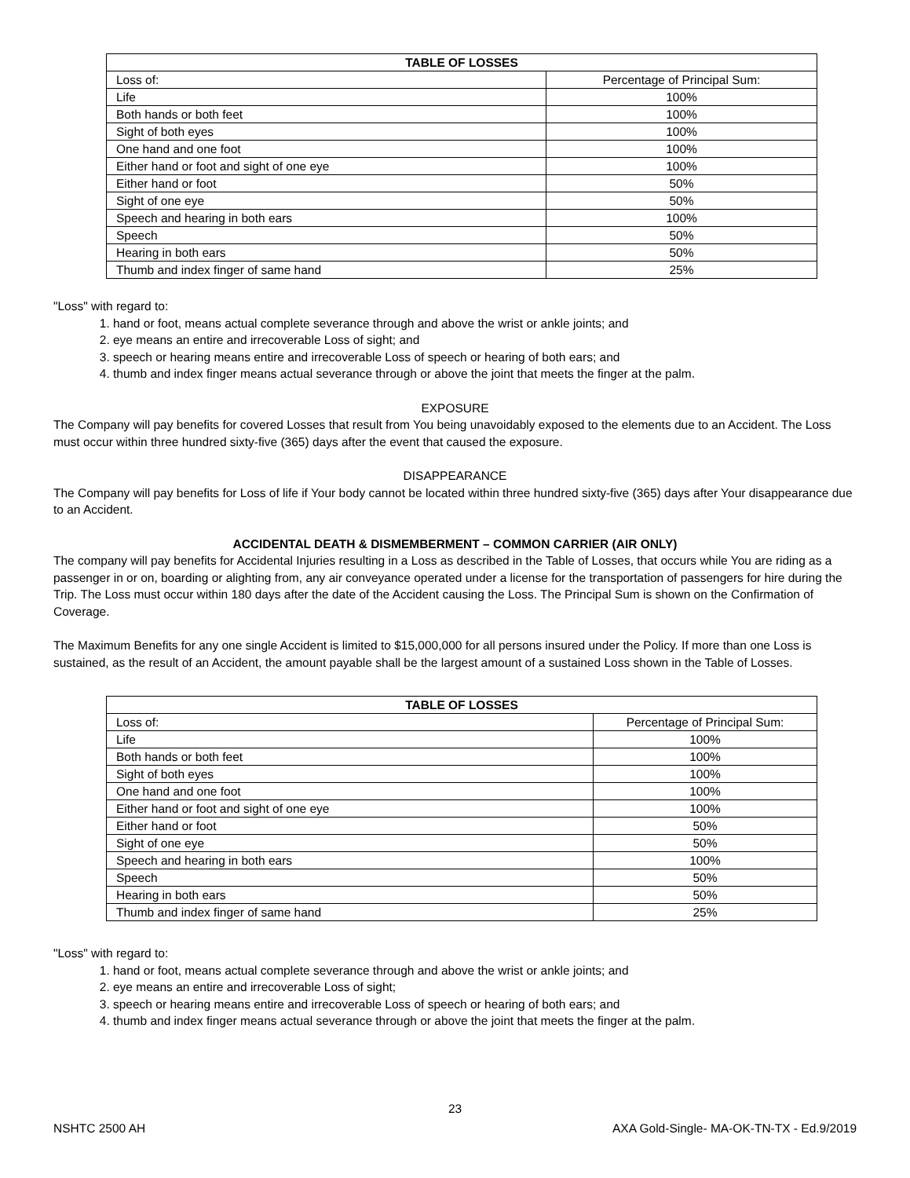| TABLE OF LOSSES | |
| --- | --- |
| Loss of: | Percentage of Principal Sum: |
| Life | 100% |
| Both hands or both feet | 100% |
| Sight of both eyes | 100% |
| One hand and one foot | 100% |
| Either hand or foot and sight of one eye | 100% |
| Either hand or foot | 50% |
| Sight of one eye | 50% |
| Speech and hearing in both ears | 100% |
| Speech | 50% |
| Hearing in both ears | 50% |
| Thumb and index finger of same hand | 25% |
"Loss" with regard to:
1. hand or foot, means actual complete severance through and above the wrist or ankle joints; and
2. eye means an entire and irrecoverable Loss of sight; and
3. speech or hearing means entire and irrecoverable Loss of speech or hearing of both ears; and
4. thumb and index finger means actual severance through or above the joint that meets the finger at the palm.
EXPOSURE
The Company will pay benefits for covered Losses that result from You being unavoidably exposed to the elements due to an Accident. The Loss must occur within three hundred sixty-five (365) days after the event that caused the exposure.
DISAPPEARANCE
The Company will pay benefits for Loss of life if Your body cannot be located within three hundred sixty-five (365) days after Your disappearance due to an Accident.
ACCIDENTAL DEATH & DISMEMBERMENT – COMMON CARRIER (AIR ONLY)
The company will pay benefits for Accidental Injuries resulting in a Loss as described in the Table of Losses, that occurs while You are riding as a passenger in or on, boarding or alighting from, any air conveyance operated under a license for the transportation of passengers for hire during the Trip. The Loss must occur within 180 days after the date of the Accident causing the Loss. The Principal Sum is shown on the Confirmation of Coverage.
The Maximum Benefits for any one single Accident is limited to $15,000,000 for all persons insured under the Policy. If more than one Loss is sustained, as the result of an Accident, the amount payable shall be the largest amount of a sustained Loss shown in the Table of Losses.
| TABLE OF LOSSES | |
| --- | --- |
| Loss of: | Percentage of Principal Sum: |
| Life | 100% |
| Both hands or both feet | 100% |
| Sight of both eyes | 100% |
| One hand and one foot | 100% |
| Either hand or foot and sight of one eye | 100% |
| Either hand or foot | 50% |
| Sight of one eye | 50% |
| Speech and hearing in both ears | 100% |
| Speech | 50% |
| Hearing in both ears | 50% |
| Thumb and index finger of same hand | 25% |
"Loss" with regard to:
1. hand or foot, means actual complete severance through and above the wrist or ankle joints; and
2. eye means an entire and irrecoverable Loss of sight;
3. speech or hearing means entire and irrecoverable Loss of speech or hearing of both ears; and
4. thumb and index finger means actual severance through or above the joint that meets the finger at the palm.
23
NSHTC 2500 AH AXA Gold-Single- MA-OK-TN-TX - Ed.9/2019